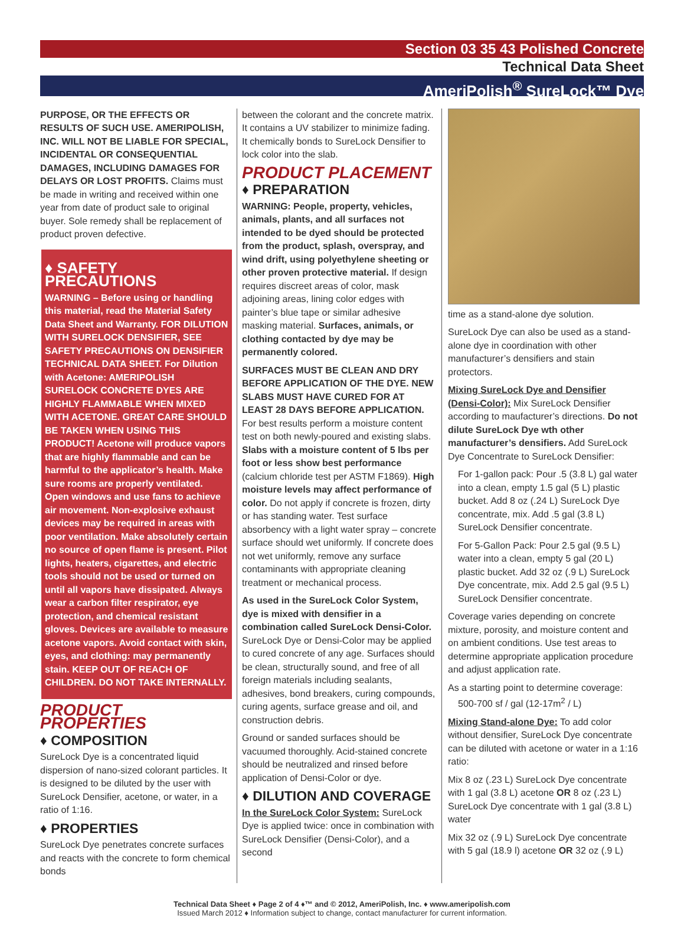Section 03 35 43 Polished Concrete
Technical Data Sheet
AmeriPolish<sup>®</sup> SureLock™ Dye
PURPOSE, OR THE EFFECTS OR RESULTS OF SUCH USE. AMERIPOLISH, INC. WILL NOT BE LIABLE FOR SPECIAL, INCIDENTAL OR CONSEQUENTIAL DAMAGES, INCLUDING DAMAGES FOR DELAYS OR LOST PROFITS. Claims must be made in writing and received within one year from date of product sale to original buyer. Sole remedy shall be replacement of product proven defective.
♦ SAFETY PRECAUTIONS
WARNING – Before using or handling this material, read the Material Safety Data Sheet and Warranty. FOR DILUTION WITH SURELOCK DENSIFIER, SEE SAFETY PRECAUTIONS ON DENSIFIER TECHNICAL DATA SHEET. For Dilution with Acetone: AMERIPOLISH SURELOCK CONCRETE DYES ARE HIGHLY FLAMMABLE WHEN MIXED WITH ACETONE. GREAT CARE SHOULD BE TAKEN WHEN USING THIS PRODUCT! Acetone will produce vapors that are highly flammable and can be harmful to the applicator’s health. Make sure rooms are properly ventilated. Open windows and use fans to achieve air movement. Non-explosive exhaust devices may be required in areas with poor ventilation. Make absolutely certain no source of open flame is present. Pilot lights, heaters, cigarettes, and electric tools should not be used or turned on until all vapors have dissipated. Always wear a carbon filter respirator, eye protection, and chemical resistant gloves. Devices are available to measure acetone vapors. Avoid contact with skin, eyes, and clothing: may permanently stain. KEEP OUT OF REACH OF CHILDREN. DO NOT TAKE INTERNALLY.
PRODUCT PROPERTIES
♦ COMPOSITION
SureLock Dye is a concentrated liquid dispersion of nano-sized colorant particles. It is designed to be diluted by the user with SureLock Densifier, acetone, or water, in a ratio of 1:16.
♦ PROPERTIES
SureLock Dye penetrates concrete surfaces and reacts with the concrete to form chemical bonds
between the colorant and the concrete matrix. It contains a UV stabilizer to minimize fading. It chemically bonds to SureLock Densifier to lock color into the slab.
PRODUCT PLACEMENT
♦ PREPARATION
WARNING: People, property, vehicles, animals, plants, and all surfaces not intended to be dyed should be protected from the product, splash, overspray, and wind drift, using polyethylene sheeting or other proven protective material. If design requires discreet areas of color, mask adjoining areas, lining color edges with painter’s blue tape or similar adhesive masking material. Surfaces, animals, or clothing contacted by dye may be permanently colored.
SURFACES MUST BE CLEAN AND DRY BEFORE APPLICATION OF THE DYE. NEW SLABS MUST HAVE CURED FOR AT LEAST 28 DAYS BEFORE APPLICATION. For best results perform a moisture content test on both newly-poured and existing slabs. Slabs with a moisture content of 5 lbs per foot or less show best performance (calcium chloride test per ASTM F1869). High moisture levels may affect performance of color. Do not apply if concrete is frozen, dirty or has standing water. Test surface absorbency with a light water spray – concrete surface should wet uniformly. If concrete does not wet uniformly, remove any surface contaminants with appropriate cleaning treatment or mechanical process.
As used in the SureLock Color System, dye is mixed with densifier in a combination called SureLock Densi-Color. SureLock Dye or Densi-Color may be applied to cured concrete of any age. Surfaces should be clean, structurally sound, and free of all foreign materials including sealants, adhesives, bond breakers, curing compounds, curing agents, surface grease and oil, and construction debris.
Ground or sanded surfaces should be vacuumed thoroughly. Acid-stained concrete should be neutralized and rinsed before application of Densi-Color or dye.
♦ DILUTION AND COVERAGE
In the SureLock Color System: SureLock Dye is applied twice: once in combination with SureLock Densifier (Densi-Color), and a second
time as a stand-alone dye solution.
SureLock Dye can also be used as a stand-alone dye in coordination with other manufacturer’s densifiers and stain protectors.
Mixing SureLock Dye and Densifier (Densi-Color): Mix SureLock Densifier according to maufacturer’s directions. Do not dilute SureLock Dye wth other manufacturer’s densifiers. Add SureLock Dye Concentrate to SureLock Densifier:
For 1-gallon pack: Pour .5 (3.8 L) gal water into a clean, empty 1.5 gal (5 L) plastic bucket. Add 8 oz (.24 L) SureLock Dye concentrate, mix. Add .5 gal (3.8 L) SureLock Densifier concentrate.
For 5-Gallon Pack: Pour 2.5 gal (9.5 L) water into a clean, empty 5 gal (20 L) plastic bucket. Add 32 oz (.9 L) SureLock Dye concentrate, mix. Add 2.5 gal (9.5 L) SureLock Densifier concentrate.
Coverage varies depending on concrete mixture, porosity, and moisture content and on ambient conditions. Use test areas to determine appropriate application procedure and adjust application rate.
As a starting point to determine coverage:
500-700 sf / gal (12-17m<sup>2</sup> / L)
Mixing Stand-alone Dye: To add color without densifier, SureLock Dye concentrate can be diluted with acetone or water in a 1:16 ratio:
Mix 8 oz (.23 L) SureLock Dye concentrate with 1 gal (3.8 L) acetone OR 8 oz (.23 L) SureLock Dye concentrate with 1 gal (3.8 L) water
Mix 32 oz (.9 L) SureLock Dye concentrate with 5 gal (18.9 l) acetone OR 32 oz (.9 L)
Technical Data Sheet ♦ Page 2 of 4 ♦™ and © 2012, AmeriPolish, Inc. ♦ www.ameripolish.com
Issued March 2012 ♦ Information subject to change, contact manufacturer for current information.